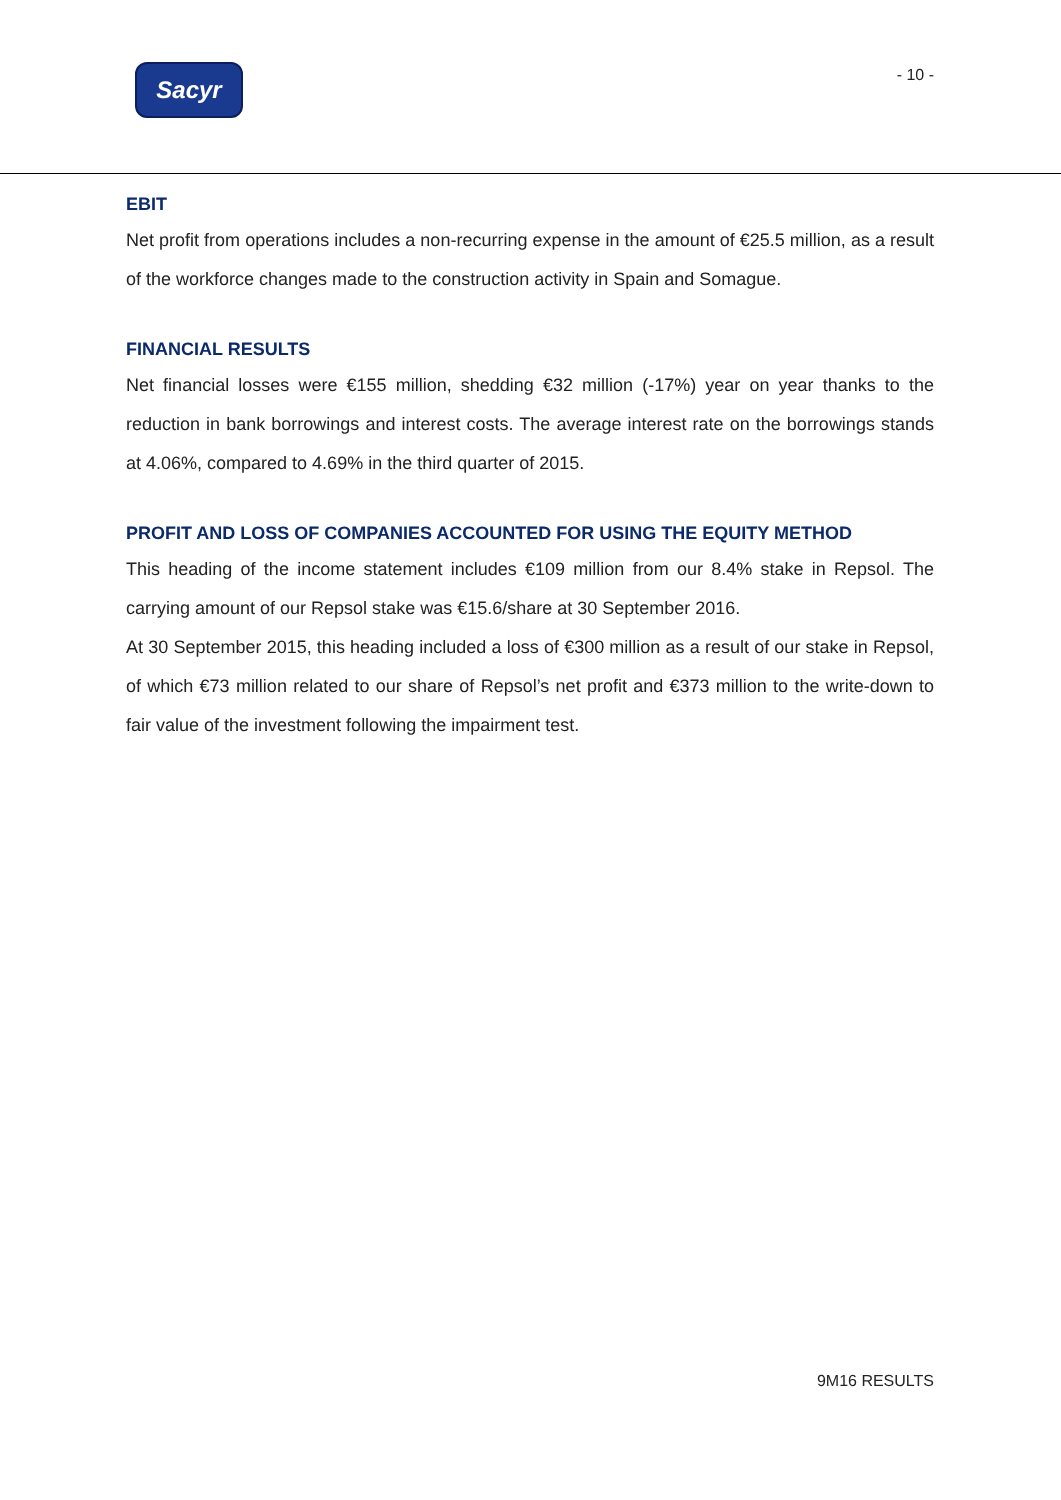Sacyr
- 10 -
EBIT
Net profit from operations includes a non-recurring expense in the amount of €25.5 million, as a result of the workforce changes made to the construction activity in Spain and Somague.
FINANCIAL RESULTS
Net financial losses were €155 million, shedding €32 million (-17%) year on year thanks to the reduction in bank borrowings and interest costs. The average interest rate on the borrowings stands at 4.06%, compared to 4.69% in the third quarter of 2015.
PROFIT AND LOSS OF COMPANIES ACCOUNTED FOR USING THE EQUITY METHOD
This heading of the income statement includes €109 million from our 8.4% stake in Repsol. The carrying amount of our Repsol stake was €15.6/share at 30 September 2016.
At 30 September 2015, this heading included a loss of €300 million as a result of our stake in Repsol, of which €73 million related to our share of Repsol’s net profit and €373 million to the write-down to fair value of the investment following the impairment test.
9M16 RESULTS